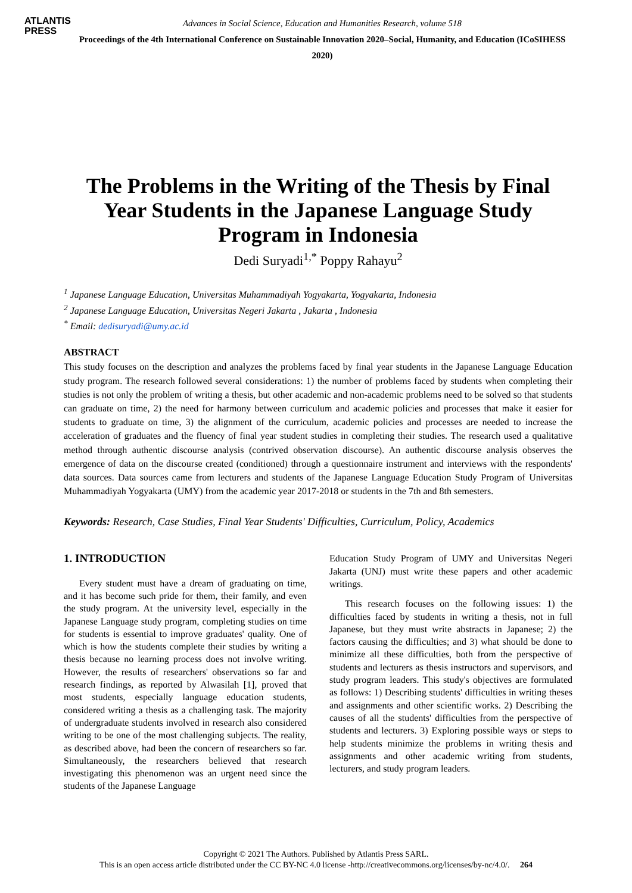ATLANTIS
PRESS
Advances in Social Science, Education and Humanities Research, volume 518
Proceedings of the 4th International Conference on Sustainable Innovation 2020–Social, Humanity, and Education (ICoSIHESS 2020)
The Problems in the Writing of the Thesis by Final Year Students in the Japanese Language Study Program in Indonesia
Dedi Suryadi<sup>1,*</sup> Poppy Rahayu<sup>2</sup>
<sup>1</sup> Japanese Language Education, Universitas Muhammadiyah Yogyakarta, Yogyakarta, Indonesia
<sup>2</sup> Japanese Language Education, Universitas Negeri Jakarta , Jakarta , Indonesia
<sup>*</sup> Email: dedisuryadi@umy.ac.id
ABSTRACT
This study focuses on the description and analyzes the problems faced by final year students in the Japanese Language Education study program. The research followed several considerations: 1) the number of problems faced by students when completing their studies is not only the problem of writing a thesis, but other academic and non-academic problems need to be solved so that students can graduate on time, 2) the need for harmony between curriculum and academic policies and processes that make it easier for students to graduate on time, 3) the alignment of the curriculum, academic policies and processes are needed to increase the acceleration of graduates and the fluency of final year student studies in completing their studies. The research used a qualitative method through authentic discourse analysis (contrived observation discourse). An authentic discourse analysis observes the emergence of data on the discourse created (conditioned) through a questionnaire instrument and interviews with the respondents' data sources. Data sources came from lecturers and students of the Japanese Language Education Study Program of Universitas Muhammadiyah Yogyakarta (UMY) from the academic year 2017-2018 or students in the 7th and 8th semesters.
Keywords: Research, Case Studies, Final Year Students' Difficulties, Curriculum, Policy, Academics
1. INTRODUCTION
Every student must have a dream of graduating on time, and it has become such pride for them, their family, and even the study program. At the university level, especially in the Japanese Language study program, completing studies on time for students is essential to improve graduates' quality. One of which is how the students complete their studies by writing a thesis because no learning process does not involve writing. However, the results of researchers' observations so far and research findings, as reported by Alwasilah [1], proved that most students, especially language education students, considered writing a thesis as a challenging task. The majority of undergraduate students involved in research also considered writing to be one of the most challenging subjects. The reality, as described above, had been the concern of researchers so far. Simultaneously, the researchers believed that research investigating this phenomenon was an urgent need since the students of the Japanese Language
Education Study Program of UMY and Universitas Negeri Jakarta (UNJ) must write these papers and other academic writings.
This research focuses on the following issues: 1) the difficulties faced by students in writing a thesis, not in full Japanese, but they must write abstracts in Japanese; 2) the factors causing the difficulties; and 3) what should be done to minimize all these difficulties, both from the perspective of students and lecturers as thesis instructors and supervisors, and study program leaders. This study's objectives are formulated as follows: 1) Describing students' difficulties in writing theses and assignments and other scientific works. 2) Describing the causes of all the students' difficulties from the perspective of students and lecturers. 3) Exploring possible ways or steps to help students minimize the problems in writing thesis and assignments and other academic writing from students, lecturers, and study program leaders.
Copyright © 2021 The Authors. Published by Atlantis Press SARL.
This is an open access article distributed under the CC BY-NC 4.0 license -http://creativecommons.org/licenses/by-nc/4.0/. 264